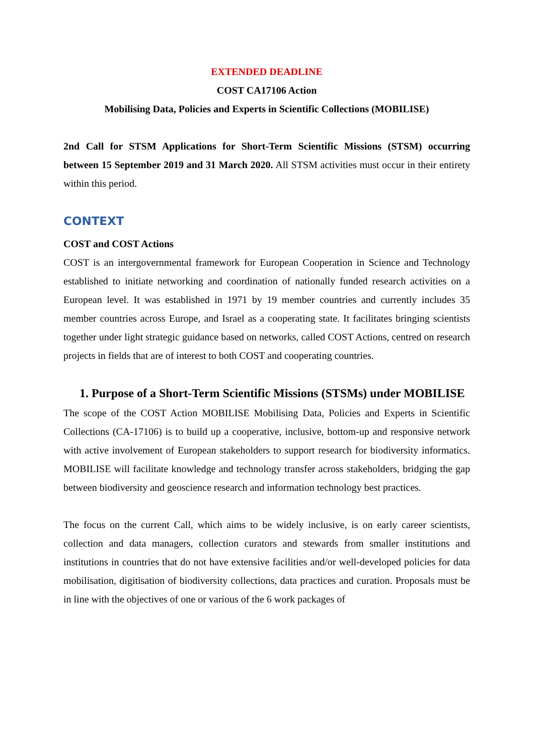EXTENDED DEADLINE
COST CA17106 Action
Mobilising Data, Policies and Experts in Scientific Collections (MOBILISE)
2nd Call for STSM Applications for Short-Term Scientific Missions (STSM) occurring between 15 September 2019 and 31 March 2020. All STSM activities must occur in their entirety within this period.
CONTEXT
COST and COST Actions
COST is an intergovernmental framework for European Cooperation in Science and Technology established to initiate networking and coordination of nationally funded research activities on a European level. It was established in 1971 by 19 member countries and currently includes 35 member countries across Europe, and Israel as a cooperating state. It facilitates bringing scientists together under light strategic guidance based on networks, called COST Actions, centred on research projects in fields that are of interest to both COST and cooperating countries.
1. Purpose of a Short-Term Scientific Missions (STSMs) under MOBILISE
The scope of the COST Action MOBILISE Mobilising Data, Policies and Experts in Scientific Collections (CA-17106) is to build up a cooperative, inclusive, bottom-up and responsive network with active involvement of European stakeholders to support research for biodiversity informatics. MOBILISE will facilitate knowledge and technology transfer across stakeholders, bridging the gap between biodiversity and geoscience research and information technology best practices.
The focus on the current Call, which aims to be widely inclusive, is on early career scientists, collection and data managers, collection curators and stewards from smaller institutions and institutions in countries that do not have extensive facilities and/or well-developed policies for data mobilisation, digitisation of biodiversity collections, data practices and curation. Proposals must be in line with the objectives of one or various of the 6 work packages of